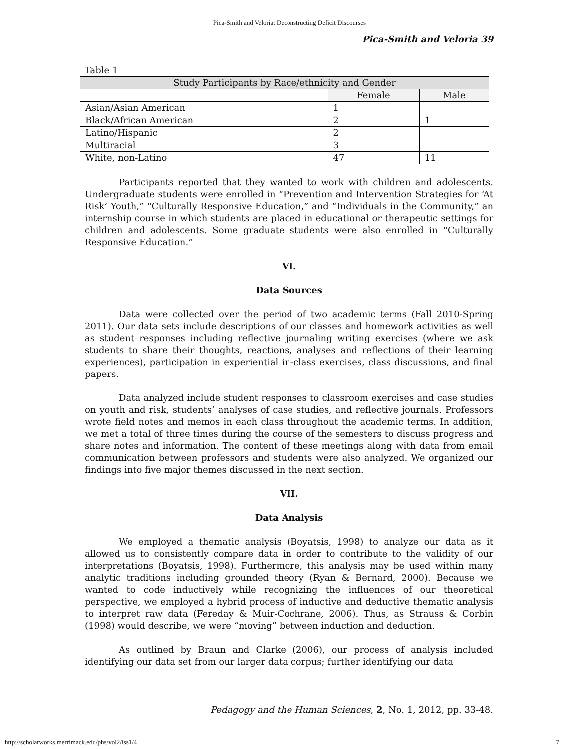Pica-Smith and Veloria: Deconstructing Deficit Discourses
Pica-Smith and Veloria 39
Table 1
| Study Participants by Race/ethnicity and Gender | | |
| --- | --- | --- |
| | Female | Male |
| Asian/Asian American | 1 | |
| Black/African American | 2 | 1 |
| Latino/Hispanic | 2 | |
| Multiracial | 3 | |
| White, non-Latino | 47 | 11 |
Participants reported that they wanted to work with children and adolescents. Undergraduate students were enrolled in “Prevention and Intervention Strategies for ‘At Risk’ Youth,” “Culturally Responsive Education,” and “Individuals in the Community,” an internship course in which students are placed in educational or therapeutic settings for children and adolescents. Some graduate students were also enrolled in “Culturally Responsive Education.”
VI.
Data Sources
Data were collected over the period of two academic terms (Fall 2010-Spring 2011). Our data sets include descriptions of our classes and homework activities as well as student responses including reflective journaling writing exercises (where we ask students to share their thoughts, reactions, analyses and reflections of their learning experiences), participation in experiential in-class exercises, class discussions, and final papers.
Data analyzed include student responses to classroom exercises and case studies on youth and risk, students’ analyses of case studies, and reflective journals. Professors wrote field notes and memos in each class throughout the academic terms. In addition, we met a total of three times during the course of the semesters to discuss progress and share notes and information. The content of these meetings along with data from email communication between professors and students were also analyzed. We organized our findings into five major themes discussed in the next section.
VII.
Data Analysis
We employed a thematic analysis (Boyatsis, 1998) to analyze our data as it allowed us to consistently compare data in order to contribute to the validity of our interpretations (Boyatsis, 1998). Furthermore, this analysis may be used within many analytic traditions including grounded theory (Ryan & Bernard, 2000). Because we wanted to code inductively while recognizing the influences of our theoretical perspective, we employed a hybrid process of inductive and deductive thematic analysis to interpret raw data (Fereday & Muir-Cochrane, 2006). Thus, as Strauss & Corbin (1998) would describe, we were “moving” between induction and deduction.
As outlined by Braun and Clarke (2006), our process of analysis included identifying our data set from our larger data corpus; further identifying our data
Pedagogy and the Human Sciences, 2, No. 1, 2012, pp. 33-48.
http://scholarworks.merrimack.edu/phs/vol2/iss1/4 7